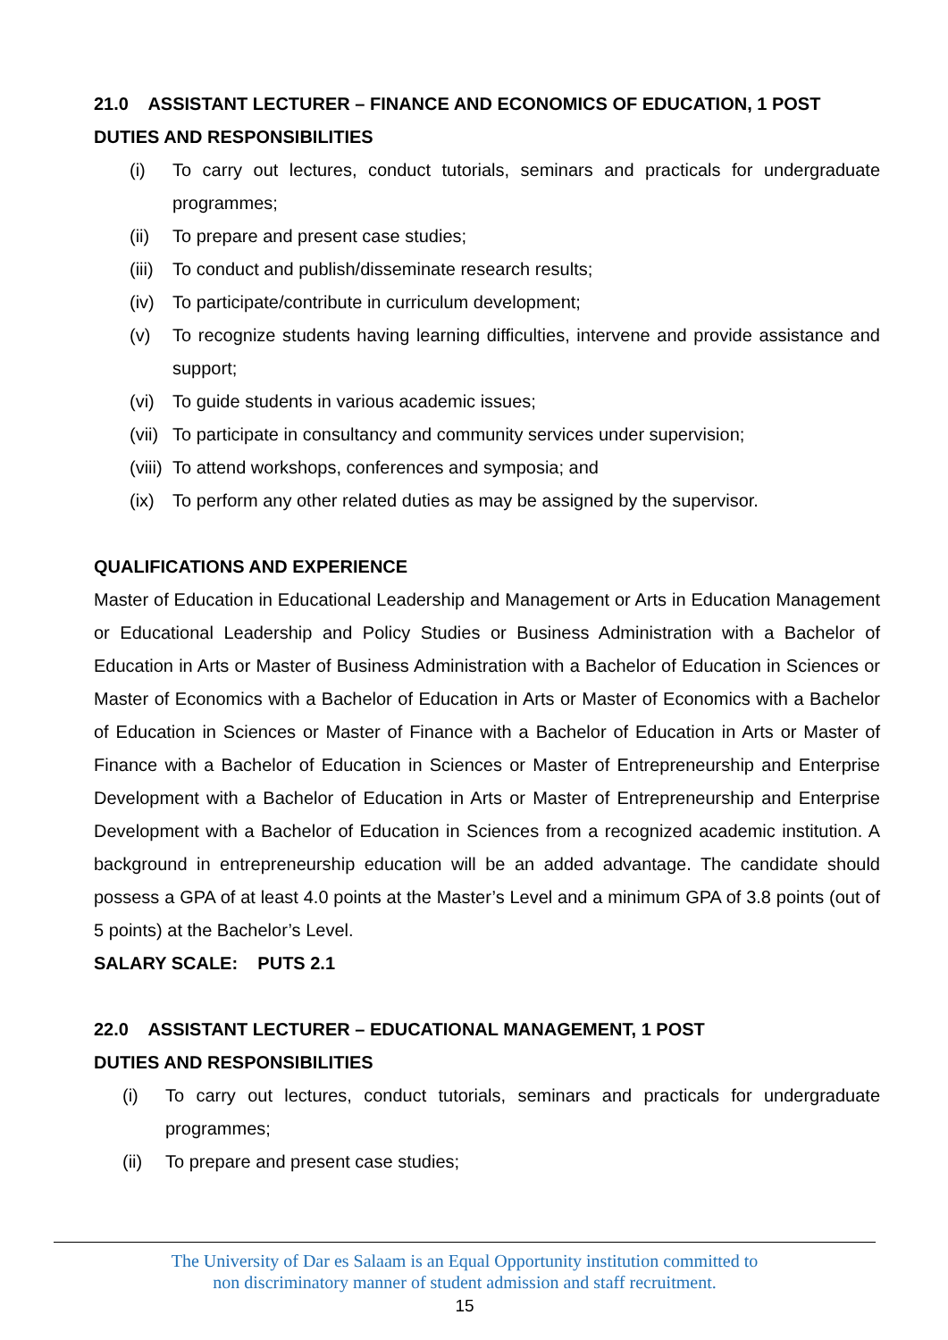21.0 ASSISTANT LECTURER – FINANCE AND ECONOMICS OF EDUCATION, 1 POST
DUTIES AND RESPONSIBILITIES
(i) To carry out lectures, conduct tutorials, seminars and practicals for undergraduate programmes;
(ii) To prepare and present case studies;
(iii) To conduct and publish/disseminate research results;
(iv) To participate/contribute in curriculum development;
(v) To recognize students having learning difficulties, intervene and provide assistance and support;
(vi) To guide students in various academic issues;
(vii) To participate in consultancy and community services under supervision;
(viii) To attend workshops, conferences and symposia; and
(ix) To perform any other related duties as may be assigned by the supervisor.
QUALIFICATIONS AND EXPERIENCE
Master of Education in Educational Leadership and Management or Arts in Education Management or Educational Leadership and Policy Studies or Business Administration with a Bachelor of Education in Arts or Master of Business Administration with a Bachelor of Education in Sciences or Master of Economics with a Bachelor of Education in Arts or Master of Economics with a Bachelor of Education in Sciences or Master of Finance with a Bachelor of Education in Arts or Master of Finance with a Bachelor of Education in Sciences or Master of Entrepreneurship and Enterprise Development with a Bachelor of Education in Arts or Master of Entrepreneurship and Enterprise Development with a Bachelor of Education in Sciences from a recognized academic institution. A background in entrepreneurship education will be an added advantage. The candidate should possess a GPA of at least 4.0 points at the Master’s Level and a minimum GPA of 3.8 points (out of 5 points) at the Bachelor’s Level.
SALARY SCALE: PUTS 2.1
22.0 ASSISTANT LECTURER – EDUCATIONAL MANAGEMENT, 1 POST
DUTIES AND RESPONSIBILITIES
(i) To carry out lectures, conduct tutorials, seminars and practicals for undergraduate programmes;
(ii) To prepare and present case studies;
The University of Dar es Salaam is an Equal Opportunity institution committed to
non discriminatory manner of student admission and staff recruitment.
15